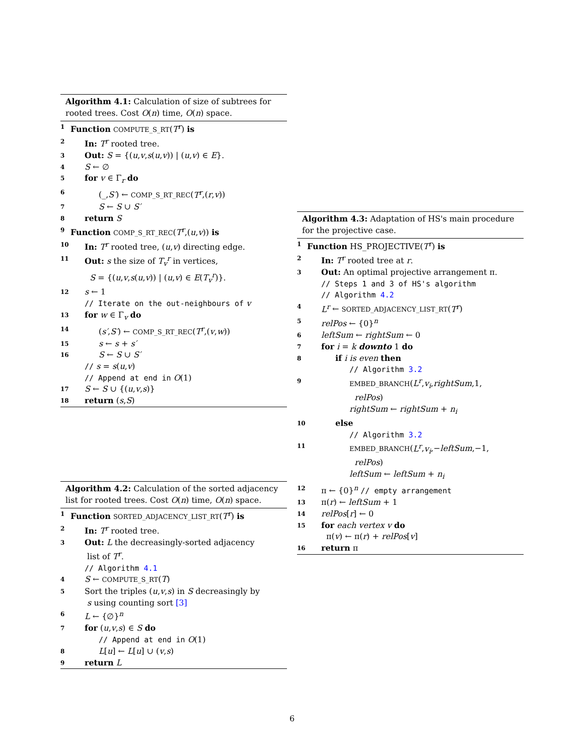Algorithm 4.1: Calculation of size of subtrees for rooted trees. Cost O(n) time, O(n) space.
1 Function COMPUTE_S_RT(T<sup>r</sup>) is
2 In: T<sup>r</sup> rooted tree.
3 Out: S = {(u,v,s(u,v)) | (u,v) ∈ E}.
4 S ← ∅
5 for v ∈ Γ<sub>r</sub> do
6 (_,S′) ← COMP_S_RT_REC(T<sup>r</sup>,(r,v))
7 S ← S ∪ S′
8 return S
9 Function COMP_S_RT_REC(T<sup>r</sup>,(u,v)) is
10 In: T<sup>r</sup> rooted tree, (u,v) directing edge.
11 Out: s the size of T<sub>v</sub><sup>r</sup> in vertices,
S = {(u,v,s(u,v)) | (u,v) ∈ E(T<sub>v</sub><sup>r</sup>)}.
12 s ← 1
// Iterate on the out-neighbours of v
13 for w ∈ Γ<sub>v</sub> do
14 (s′,S′) ← COMP_S_RT_REC(T<sup>r</sup>,(v,w))
15 s ← s + s′
16 S ← S ∪ S′
// s = s(u,v)
// Append at end in O(1)
17 S ← S ∪ {(u,v,s)}
18 return (s,S)
Algorithm 4.2: Calculation of the sorted adjacency list for rooted trees. Cost O(n) time, O(n) space.
1 Function SORTED_ADJACENCY_LIST_RT(T<sup>r</sup>) is
2 In: T<sup>r</sup> rooted tree.
3 Out: L the decreasingly-sorted adjacency
list of T<sup>r</sup>.
// Algorithm 4.1
4 S ← COMPUTE_S_RT(T)
5 Sort the triples (u,v,s) in S decreasingly by
s using counting sort [3]
6 L ← {∅}<sup>n</sup>
7 for (u,v,s) ∈ S do
// Append at end in O(1)
8 L[u] ← L[u] ∪ (v,s)
9 return L
Algorithm 4.3: Adaptation of HS's main procedure for the projective case.
1 Function HS_PROJECTIVE(T<sup>r</sup>) is
2 In: T<sup>r</sup> rooted tree at r.
3 Out: An optimal projective arrangement π.
// Steps 1 and 3 of HS's algorithm
// Algorithm 4.2
4 L<sup>r</sup> ← SORTED_ADJACENCY_LIST_RT(T<sup>r</sup>)
5 relPos ← {0}<sup>n</sup>
6 leftSum ← rightSum ← 0
7 for i = k downto 1 do
8 if i is even then
// Algorithm 3.2
9 EMBED_BRANCH(L<sup>r</sup>,v<sub>i</sub>,rightSum,1,
relPos)
rightSum ← rightSum + n<sub>i</sub>
10 else
// Algorithm 3.2
11 EMBED_BRANCH(L<sup>r</sup>,v<sub>i</sub>,−leftSum,−1,
relPos)
leftSum ← leftSum + n<sub>i</sub>
12 π ← {0}<sup>n</sup> // empty arrangement
13 π(r) ← leftSum + 1
14 relPos[r] ← 0
15 for each vertex v do
π(v) ← π(r) + relPos[v]
16 return π
6